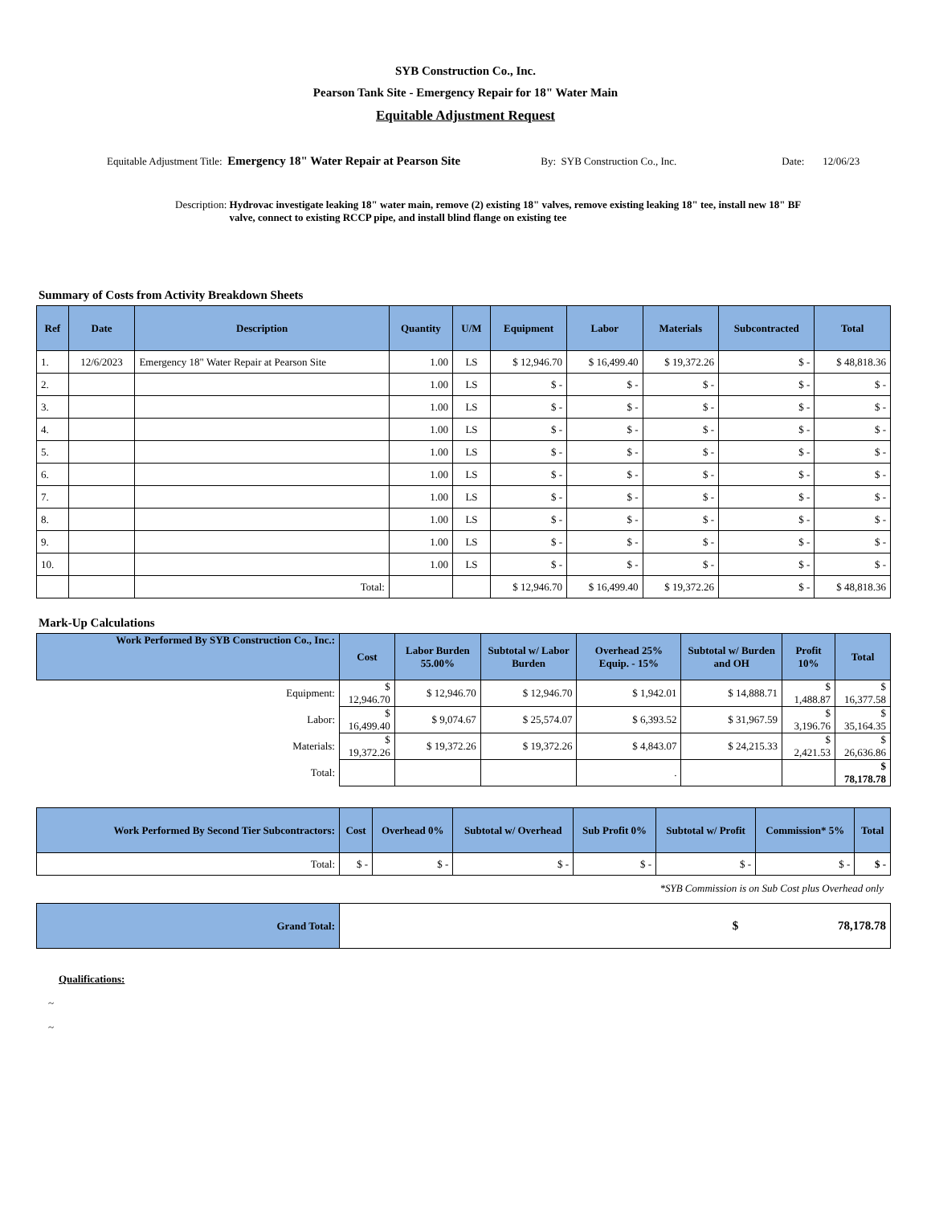SYB Construction Co., Inc.
Pearson Tank Site - Emergency Repair for 18" Water Main
Equitable Adjustment Request
Equitable Adjustment Title: Emergency 18" Water Repair at Pearson Site By: SYB Construction Co., Inc. Date: 12/06/23
Description: Hydrovac investigate leaking 18" water main, remove (2) existing 18" valves, remove existing leaking 18" tee, install new 18" BF valve, connect to existing RCCP pipe, and install blind flange on existing tee
Summary of Costs from Activity Breakdown Sheets
| Ref | Date | Description | Quantity | U/M | Equipment | Labor | Materials | Subcontracted | Total |
| --- | --- | --- | --- | --- | --- | --- | --- | --- | --- |
| 1. | 12/6/2023 | Emergency 18" Water Repair at Pearson Site | 1.00 | LS | $ 12,946.70 | $ 16,499.40 | $ 19,372.26 | $ - | $ 48,818.36 |
| 2. | | | 1.00 | LS | $ - | $ - | $ - | $ - | $ - |
| 3. | | | 1.00 | LS | $ - | $ - | $ - | $ - | $ - |
| 4. | | | 1.00 | LS | $ - | $ - | $ - | $ - | $ - |
| 5. | | | 1.00 | LS | $ - | $ - | $ - | $ - | $ - |
| 6. | | | 1.00 | LS | $ - | $ - | $ - | $ - | $ - |
| 7. | | | 1.00 | LS | $ - | $ - | $ - | $ - | $ - |
| 8. | | | 1.00 | LS | $ - | $ - | $ - | $ - | $ - |
| 9. | | | 1.00 | LS | $ - | $ - | $ - | $ - | $ - |
| 10. | | | 1.00 | LS | $ - | $ - | $ - | $ - | $ - |
| | | Total: | | | $ 12,946.70 | $ 16,499.40 | $ 19,372.26 | $ - | $ 48,818.36 |
Mark-Up Calculations
| Work Performed By SYB Construction Co., Inc.: | Cost | Labor Burden 55.00% | Subtotal w/ Labor Burden | Overhead 25% Equip. - 15% | Subtotal w/ Burden and OH | Profit 10% | Total |
| --- | --- | --- | --- | --- | --- | --- | --- |
| Equipment: | $ 12,946.70 | $ 12,946.70 | $ 12,946.70 | $ 1,942.01 | $ 14,888.71 | $ 1,488.87 | $ 16,377.58 |
| Labor: | $ 16,499.40 | $ 9,074.67 | $ 25,574.07 | $ 6,393.52 | $ 31,967.59 | $ 3,196.76 | $ 35,164.35 |
| Materials: | $ 19,372.26 | $ 19,372.26 | $ 19,372.26 | $ 4,843.07 | $ 24,215.33 | $ 2,421.53 | $ 26,636.86 |
| Total: | | | | . | | | $ 78,178.78 |
| Work Performed By Second Tier Subcontractors: | Cost | Overhead 0% | Subtotal w/ Overhead | Sub Profit 0% | Subtotal w/ Profit | Commission* 5% | Total |
| --- | --- | --- | --- | --- | --- | --- | --- |
| Total: | $ - | $ - | $ - | $ - | $ - | $ - | $ - |
*SYB Commission is on Sub Cost plus Overhead only
| Grand Total: | $ 78,178.78 |
Qualifications:
~
~